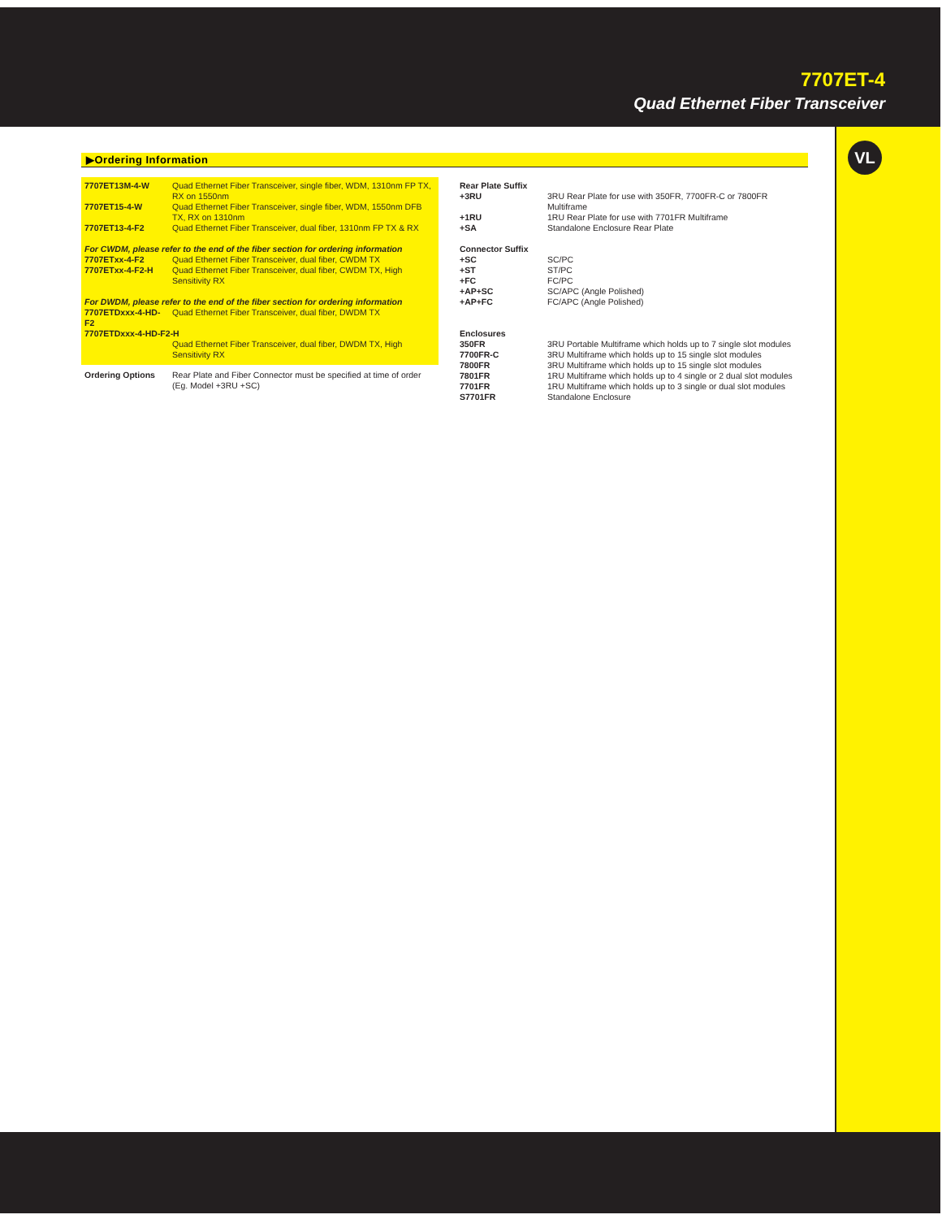7707ET-4
Quad Ethernet Fiber Transceiver
VL
▶Ordering Information
| 7707ET13M-4-W | Quad Ethernet Fiber Transceiver, single fiber, WDM, 1310nm FP TX, RX on 1550nm |
| 7707ET15-4-W | Quad Ethernet Fiber Transceiver, single fiber, WDM, 1550nm DFB TX, RX on 1310nm |
| 7707ET13-4-F2 | Quad Ethernet Fiber Transceiver, dual fiber, 1310nm FP TX & RX |
| For CWDM, please refer to the end of the fiber section for ordering information | |
| 7707ETxx-4-F2 | Quad Ethernet Fiber Transceiver, dual fiber, CWDM TX |
| 7707ETxx-4-F2-H | Quad Ethernet Fiber Transceiver, dual fiber, CWDM TX, High Sensitivity RX |
| For DWDM, please refer to the end of the fiber section for ordering information | |
| 7707ETDxxx-4-HD-F2 | Quad Ethernet Fiber Transceiver, dual fiber, DWDM TX |
| 7707ETDxxx-4-HD-F2-H | |
| | Quad Ethernet Fiber Transceiver, dual fiber, DWDM TX, High Sensitivity RX |
| Ordering Options | Rear Plate and Fiber Connector must be specified at time of order (Eg. Model +3RU +SC) |
| Rear Plate Suffix | |
| +3RU | 3RU Rear Plate for use with 350FR, 7700FR-C or 7800FR Multiframe |
| +1RU | 1RU Rear Plate for use with 7701FR Multiframe |
| +SA | Standalone Enclosure Rear Plate |
| Connector Suffix | |
| +SC | SC/PC |
| +ST | ST/PC |
| +FC | FC/PC |
| +AP+SC | SC/APC (Angle Polished) |
| +AP+FC | FC/APC (Angle Polished) |
| Enclosures | |
| 350FR | 3RU Portable Multiframe which holds up to 7 single slot modules |
| 7700FR-C | 3RU Multiframe which holds up to 15 single slot modules |
| 7800FR | 3RU Multiframe which holds up to 15 single slot modules |
| 7801FR | 1RU Multiframe which holds up to 4 single or 2 dual slot modules |
| 7701FR | 1RU Multiframe which holds up to 3 single or dual slot modules |
| S7701FR | Standalone Enclosure |